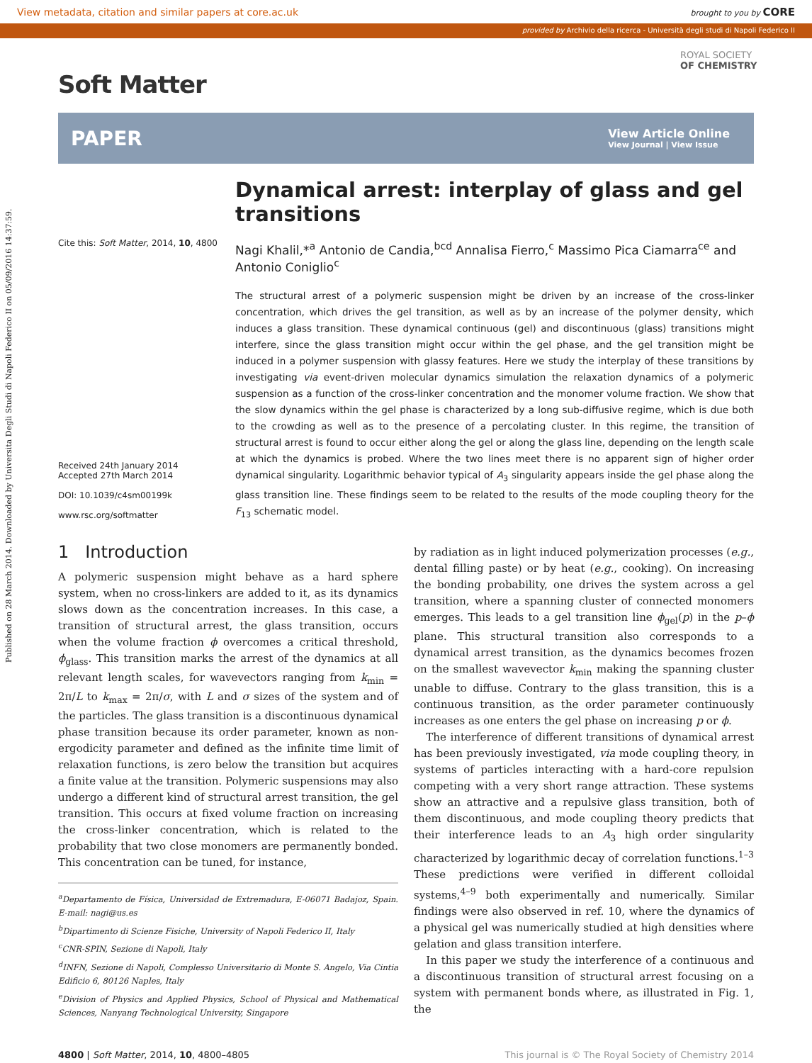View metadata, citation and similar papers at core.ac.uk brought to you by CORE
provided by Archivio della ricerca - Università degli studi di Napoli Federico II
Published on 28 March 2014. Downloaded by Universita Degli Studi di Napoli Federico II on 05/09/2016 14:37:59.
ROYAL SOCIETY
OF CHEMISTRY
Soft Matter
PAPER View Article Online
View Journal | View Issue
Cite this: Soft Matter, 2014, 10, 4800
Received 24th January 2014
Accepted 27th March 2014
DOI: 10.1039/c4sm00199k
www.rsc.org/softmatter
Dynamical arrest: interplay of glass and gel transitions
Nagi Khalil,*<sup>a</sup> Antonio de Candia,<sup>bcd</sup> Annalisa Fierro,<sup>c</sup> Massimo Pica Ciamarra<sup>ce</sup> and Antonio Coniglio<sup>c</sup>
The structural arrest of a polymeric suspension might be driven by an increase of the cross-linker concentration, which drives the gel transition, as well as by an increase of the polymer density, which induces a glass transition. These dynamical continuous (gel) and discontinuous (glass) transitions might interfere, since the glass transition might occur within the gel phase, and the gel transition might be induced in a polymer suspension with glassy features. Here we study the interplay of these transitions by investigating via event-driven molecular dynamics simulation the relaxation dynamics of a polymeric suspension as a function of the cross-linker concentration and the monomer volume fraction. We show that the slow dynamics within the gel phase is characterized by a long sub-diffusive regime, which is due both to the crowding as well as to the presence of a percolating cluster. In this regime, the transition of structural arrest is found to occur either along the gel or along the glass line, depending on the length scale at which the dynamics is probed. Where the two lines meet there is no apparent sign of higher order dynamical singularity. Logarithmic behavior typical of A<sub>3</sub> singularity appears inside the gel phase along the glass transition line. These findings seem to be related to the results of the mode coupling theory for the F<sub>13</sub> schematic model.
1 Introduction
A polymeric suspension might behave as a hard sphere system, when no cross-linkers are added to it, as its dynamics slows down as the concentration increases. In this case, a transition of structural arrest, the glass transition, occurs when the volume fraction ϕ overcomes a critical threshold, ϕ<sub>glass</sub>. This transition marks the arrest of the dynamics at all relevant length scales, for wavevectors ranging from k<sub>min</sub> = 2π/L to k<sub>max</sub> = 2π/σ, with L and σ sizes of the system and of the particles. The glass transition is a discontinuous dynamical phase transition because its order parameter, known as non-ergodicity parameter and defined as the infinite time limit of relaxation functions, is zero below the transition but acquires a finite value at the transition. Polymeric suspensions may also undergo a different kind of structural arrest transition, the gel transition. This occurs at fixed volume fraction on increasing the cross-linker concentration, which is related to the probability that two close monomers are permanently bonded. This concentration can be tuned, for instance,
<sup>a</sup> Departamento de Física, Universidad de Extremadura, E-06071 Badajoz, Spain. E-mail: nagi@us.es
<sup>b</sup> Dipartimento di Scienze Fisiche, University of Napoli Federico II, Italy
<sup>c</sup> CNR-SPIN, Sezione di Napoli, Italy
<sup>d</sup> INFN, Sezione di Napoli, Complesso Universitario di Monte S. Angelo, Via Cintia Edificio 6, 80126 Naples, Italy
<sup>e</sup> Division of Physics and Applied Physics, School of Physical and Mathematical Sciences, Nanyang Technological University, Singapore
by radiation as in light induced polymerization processes (e.g., dental filling paste) or by heat (e.g., cooking). On increasing the bonding probability, one drives the system across a gel transition, where a spanning cluster of connected monomers emerges. This leads to a gel transition line ϕ<sub>gel</sub>(p) in the p–ϕ plane. This structural transition also corresponds to a dynamical arrest transition, as the dynamics becomes frozen on the smallest wavevector k<sub>min</sub> making the spanning cluster unable to diffuse. Contrary to the glass transition, this is a continuous transition, as the order parameter continuously increases as one enters the gel phase on increasing p or ϕ.
The interference of different transitions of dynamical arrest has been previously investigated, via mode coupling theory, in systems of particles interacting with a hard-core repulsion competing with a very short range attraction. These systems show an attractive and a repulsive glass transition, both of them discontinuous, and mode coupling theory predicts that their interference leads to an A<sub>3</sub> high order singularity characterized by logarithmic decay of correlation functions.<sup>1–3</sup> These predictions were verified in different colloidal systems,<sup>4–9</sup> both experimentally and numerically. Similar findings were also observed in ref. 10, where the dynamics of a physical gel was numerically studied at high densities where gelation and glass transition interfere.
In this paper we study the interference of a continuous and a discontinuous transition of structural arrest focusing on a system with permanent bonds where, as illustrated in Fig. 1, the
4800 | Soft Matter, 2014, 10, 4800–4805 This journal is © The Royal Society of Chemistry 2014